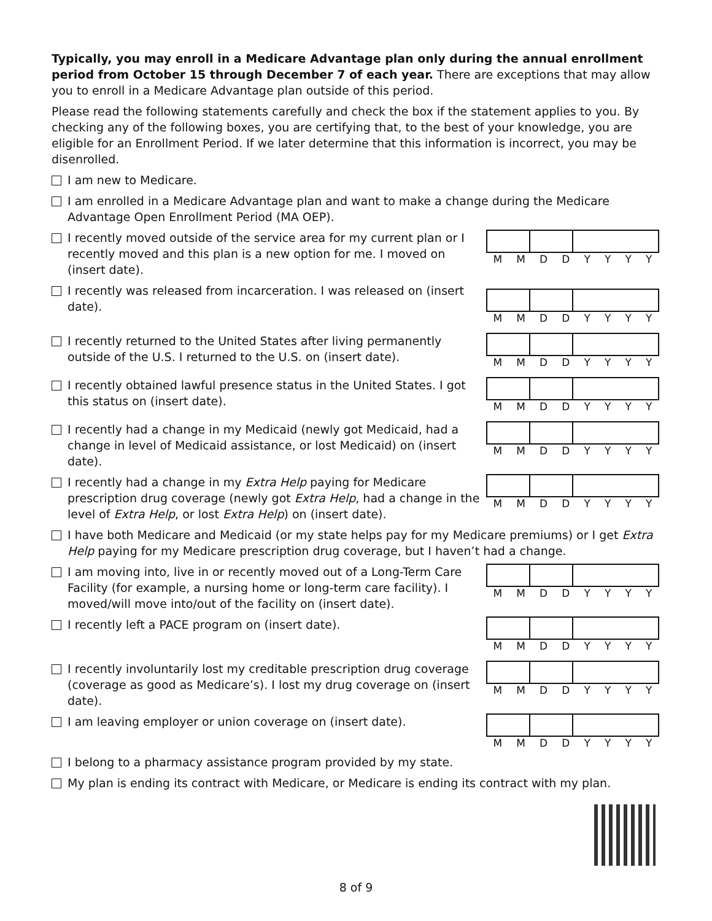Typically, you may enroll in a Medicare Advantage plan only during the annual enrollment period from October 15 through December 7 of each year. There are exceptions that may allow you to enroll in a Medicare Advantage plan outside of this period.
Please read the following statements carefully and check the box if the statement applies to you. By checking any of the following boxes, you are certifying that, to the best of your knowledge, you are eligible for an Enrollment Period. If we later determine that this information is incorrect, you may be disenrolled.
I am new to Medicare.
I am enrolled in a Medicare Advantage plan and want to make a change during the Medicare Advantage Open Enrollment Period (MA OEP).
I recently moved outside of the service area for my current plan or I recently moved and this plan is a new option for me. I moved on (insert date).
MMDDYYYY
I recently was released from incarceration. I was released on (insert date).
MMDDYYYY
I recently returned to the United States after living permanently outside of the U.S. I returned to the U.S. on (insert date).
MMDDYYYY
I recently obtained lawful presence status in the United States. I got this status on (insert date).
MMDDYYYY
I recently had a change in my Medicaid (newly got Medicaid, had a change in level of Medicaid assistance, or lost Medicaid) on (insert date).
MMDDYYYY
I recently had a change in my Extra Help paying for Medicare prescription drug coverage (newly got Extra Help, had a change in the level of Extra Help, or lost Extra Help) on (insert date).
MMDDYYYY
I have both Medicare and Medicaid (or my state helps pay for my Medicare premiums) or I get Extra Help paying for my Medicare prescription drug coverage, but I haven’t had a change.
I am moving into, live in or recently moved out of a Long-Term Care Facility (for example, a nursing home or long-term care facility). I moved/will move into/out of the facility on (insert date).
MMDDYYYY
I recently left a PACE program on (insert date).
MMDDYYYY
I recently involuntarily lost my creditable prescription drug coverage (coverage as good as Medicare’s). I lost my drug coverage on (insert date).
MMDDYYYY
I am leaving employer or union coverage on (insert date).
MMDDYYYY
I belong to a pharmacy assistance program provided by my state.
My plan is ending its contract with Medicare, or Medicare is ending its contract with my plan.
8 of 9